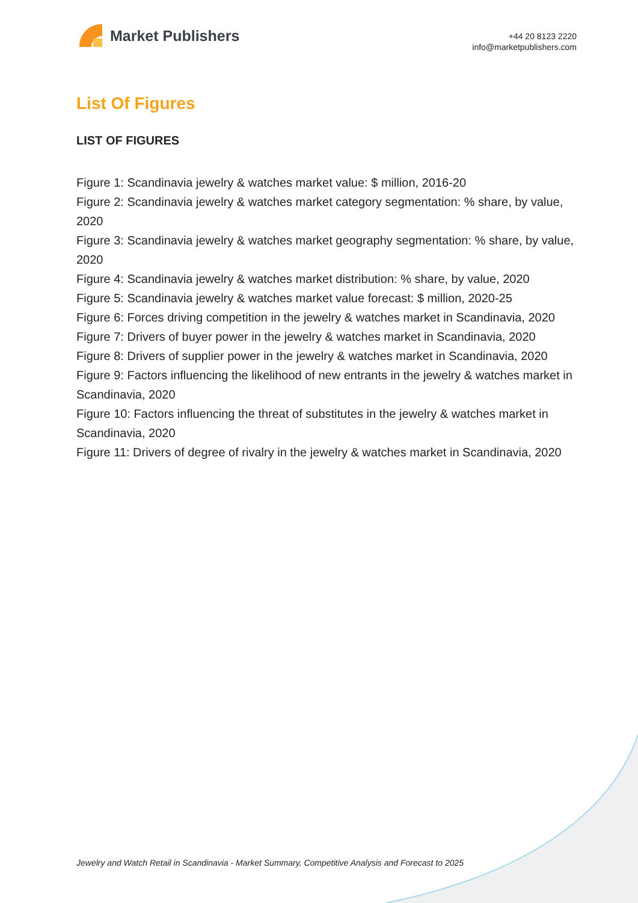Market Publishers
+44 20 8123 2220
info@marketpublishers.com
List Of Figures
LIST OF FIGURES
Figure 1: Scandinavia jewelry & watches market value: $ million, 2016-20
Figure 2: Scandinavia jewelry & watches market category segmentation: % share, by value, 2020
Figure 3: Scandinavia jewelry & watches market geography segmentation: % share, by value, 2020
Figure 4: Scandinavia jewelry & watches market distribution: % share, by value, 2020
Figure 5: Scandinavia jewelry & watches market value forecast: $ million, 2020-25
Figure 6: Forces driving competition in the jewelry & watches market in Scandinavia, 2020
Figure 7: Drivers of buyer power in the jewelry & watches market in Scandinavia, 2020
Figure 8: Drivers of supplier power in the jewelry & watches market in Scandinavia, 2020
Figure 9: Factors influencing the likelihood of new entrants in the jewelry & watches market in Scandinavia, 2020
Figure 10: Factors influencing the threat of substitutes in the jewelry & watches market in Scandinavia, 2020
Figure 11: Drivers of degree of rivalry in the jewelry & watches market in Scandinavia, 2020
Jewelry and Watch Retail in Scandinavia - Market Summary, Competitive Analysis and Forecast to 2025